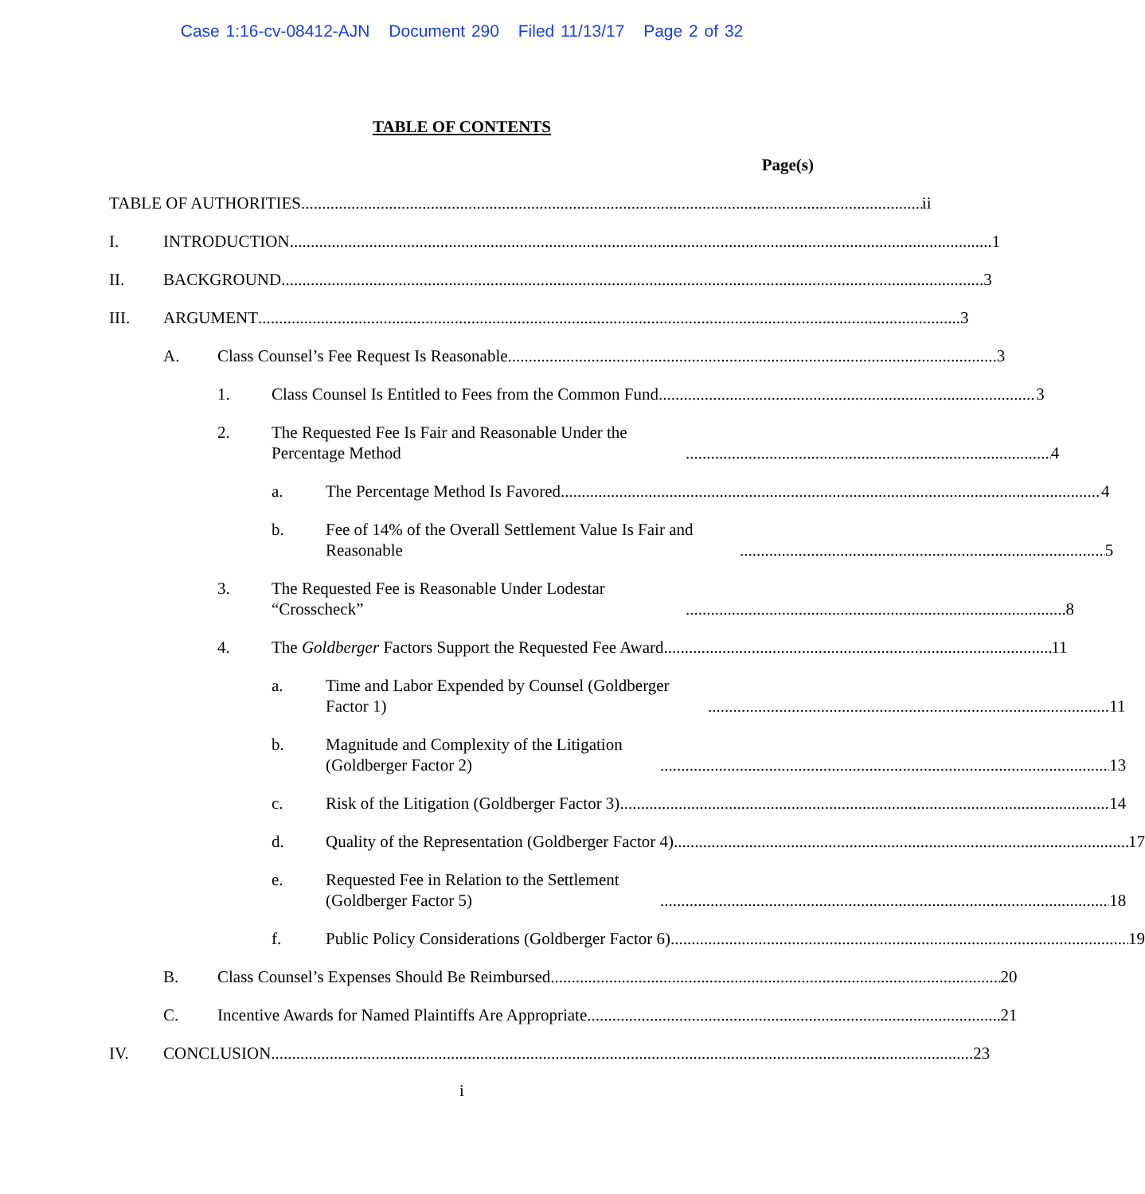Case 1:16-cv-08412-AJN Document 290 Filed 11/13/17 Page 2 of 32
TABLE OF CONTENTS
Page(s)
TABLE OF AUTHORITIES ii
I. INTRODUCTION 1
II. BACKGROUND 3
III. ARGUMENT 3
A. Class Counsel’s Fee Request Is Reasonable 3
1. Class Counsel Is Entitled to Fees from the Common Fund 3
2. The Requested Fee Is Fair and Reasonable Under the Percentage Method 4
a. The Percentage Method Is Favored 4
b. Fee of 14% of the Overall Settlement Value Is Fair and Reasonable 5
3. The Requested Fee is Reasonable Under Lodestar “Crosscheck” 8
4. The Goldberger Factors Support the Requested Fee Award 11
a. Time and Labor Expended by Counsel (Goldberger Factor 1) 11
b. Magnitude and Complexity of the Litigation (Goldberger Factor 2) 13
c. Risk of the Litigation (Goldberger Factor 3) 14
d. Quality of the Representation (Goldberger Factor 4) 17
e. Requested Fee in Relation to the Settlement (Goldberger Factor 5) 18
f. Public Policy Considerations (Goldberger Factor 6) 19
B. Class Counsel’s Expenses Should Be Reimbursed 20
C. Incentive Awards for Named Plaintiffs Are Appropriate 21
IV. CONCLUSION 23
i